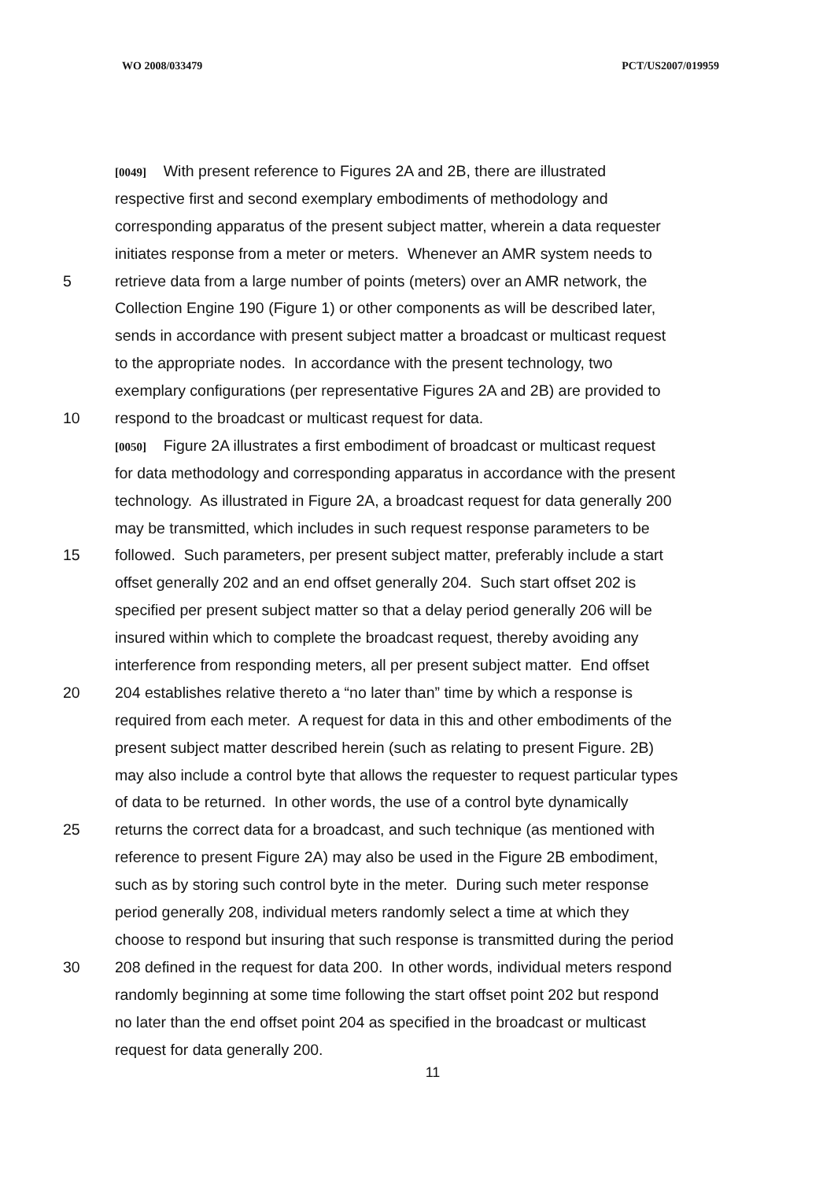WO 2008/033479 PCT/US2007/019959
[0049] With present reference to Figures 2A and 2B, there are illustrated
respective first and second exemplary embodiments of methodology and
corresponding apparatus of the present subject matter, wherein a data requester
initiates response from a meter or meters. Whenever an AMR system needs to
5 retrieve data from a large number of points (meters) over an AMR network, the
Collection Engine 190 (Figure 1) or other components as will be described later,
sends in accordance with present subject matter a broadcast or multicast request
to the appropriate nodes. In accordance with the present technology, two
exemplary configurations (per representative Figures 2A and 2B) are provided to
10 respond to the broadcast or multicast request for data.
[0050] Figure 2A illustrates a first embodiment of broadcast or multicast request
for data methodology and corresponding apparatus in accordance with the present
technology. As illustrated in Figure 2A, a broadcast request for data generally 200
may be transmitted, which includes in such request response parameters to be
15 followed. Such parameters, per present subject matter, preferably include a start
offset generally 202 and an end offset generally 204. Such start offset 202 is
specified per present subject matter so that a delay period generally 206 will be
insured within which to complete the broadcast request, thereby avoiding any
interference from responding meters, all per present subject matter. End offset
20 204 establishes relative thereto a “no later than” time by which a response is
required from each meter. A request for data in this and other embodiments of the
present subject matter described herein (such as relating to present Figure. 2B)
may also include a control byte that allows the requester to request particular types
of data to be returned. In other words, the use of a control byte dynamically
25 returns the correct data for a broadcast, and such technique (as mentioned with
reference to present Figure 2A) may also be used in the Figure 2B embodiment,
such as by storing such control byte in the meter. During such meter response
period generally 208, individual meters randomly select a time at which they
choose to respond but insuring that such response is transmitted during the period
30 208 defined in the request for data 200. In other words, individual meters respond
randomly beginning at some time following the start offset point 202 but respond
no later than the end offset point 204 as specified in the broadcast or multicast
request for data generally 200.
11